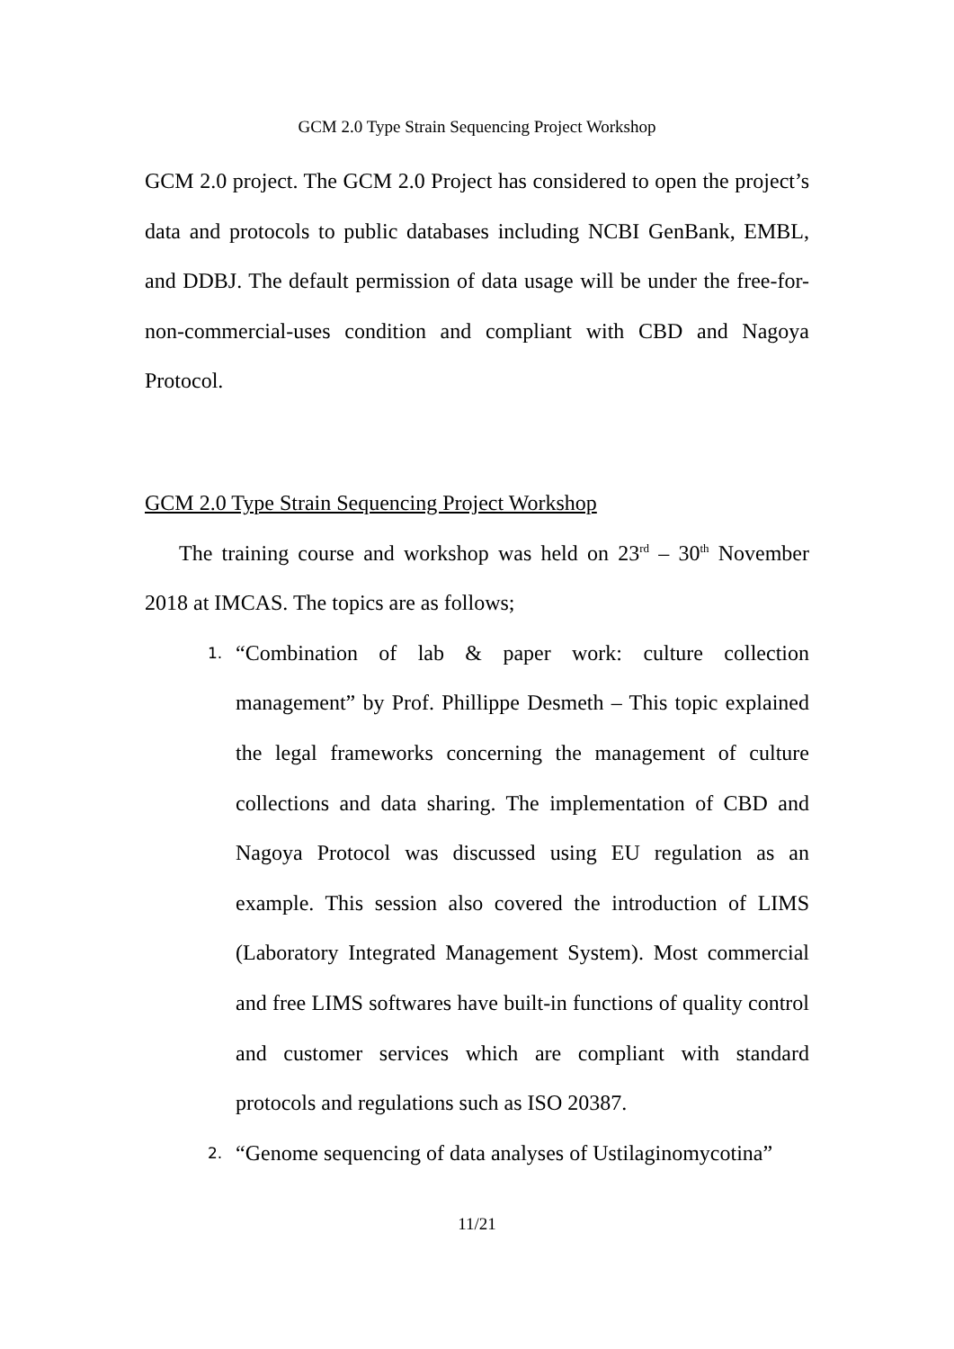GCM 2.0 Type Strain Sequencing Project Workshop
GCM 2.0 project. The GCM 2.0 Project has considered to open the project’s data and protocols to public databases including NCBI GenBank, EMBL, and DDBJ. The default permission of data usage will be under the free-for-non-commercial-uses condition and compliant with CBD and Nagoya Protocol.
GCM 2.0 Type Strain Sequencing Project Workshop
The training course and workshop was held on 23<sup>rd</sup> – 30<sup>th</sup> November 2018 at IMCAS. The topics are as follows;
1. “Combination of lab & paper work: culture collection management” by Prof. Phillippe Desmeth – This topic explained the legal frameworks concerning the management of culture collections and data sharing. The implementation of CBD and Nagoya Protocol was discussed using EU regulation as an example. This session also covered the introduction of LIMS (Laboratory Integrated Management System). Most commercial and free LIMS softwares have built-in functions of quality control and customer services which are compliant with standard protocols and regulations such as ISO 20387.
2. “Genome sequencing of data analyses of Ustilaginomycotina”
11/21